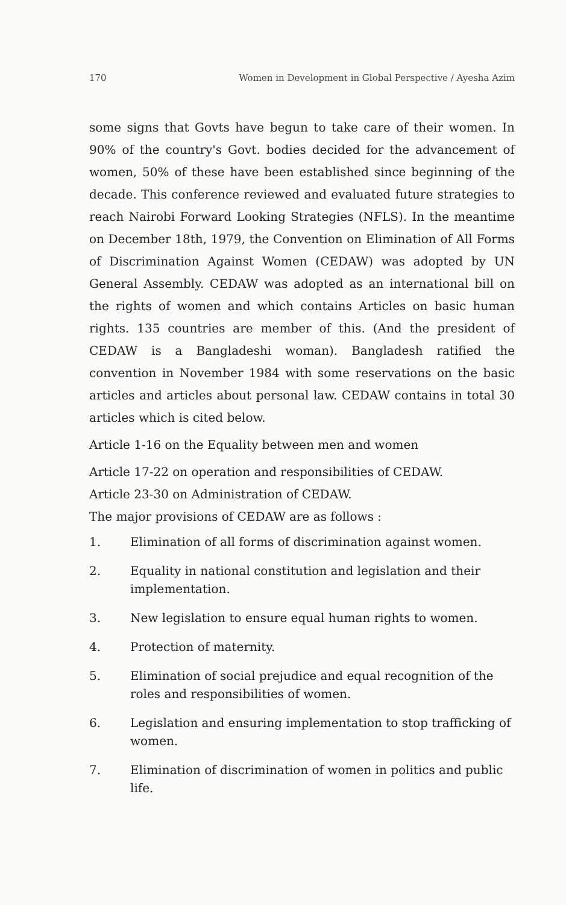170 Women in Development in Global Perspective / Ayesha Azim
some signs that Govts have begun to take care of their women. In 90% of the country's Govt. bodies decided for the advancement of women, 50% of these have been established since beginning of the decade. This conference reviewed and evaluated future strategies to reach Nairobi Forward Looking Strategies (NFLS). In the meantime on December 18th, 1979, the Convention on Elimination of All Forms of Discrimination Against Women (CEDAW) was adopted by UN General Assembly. CEDAW was adopted as an international bill on the rights of women and which contains Articles on basic human rights. 135 countries are member of this. (And the president of CEDAW is a Bangladeshi woman). Bangladesh ratified the convention in November 1984 with some reservations on the basic articles and articles about personal law. CEDAW contains in total 30 articles which is cited below.
Article 1-16 on the Equality between men and women
Article 17-22 on operation and responsibilities of CEDAW.
Article 23-30 on Administration of CEDAW.
The major provisions of CEDAW are as follows :
1. Elimination of all forms of discrimination against women.
2. Equality in national constitution and legislation and their implementation.
3. New legislation to ensure equal human rights to women.
4. Protection of maternity.
5. Elimination of social prejudice and equal recognition of the roles and responsibilities of women.
6. Legislation and ensuring implementation to stop trafficking of women.
7. Elimination of discrimination of women in politics and public life.